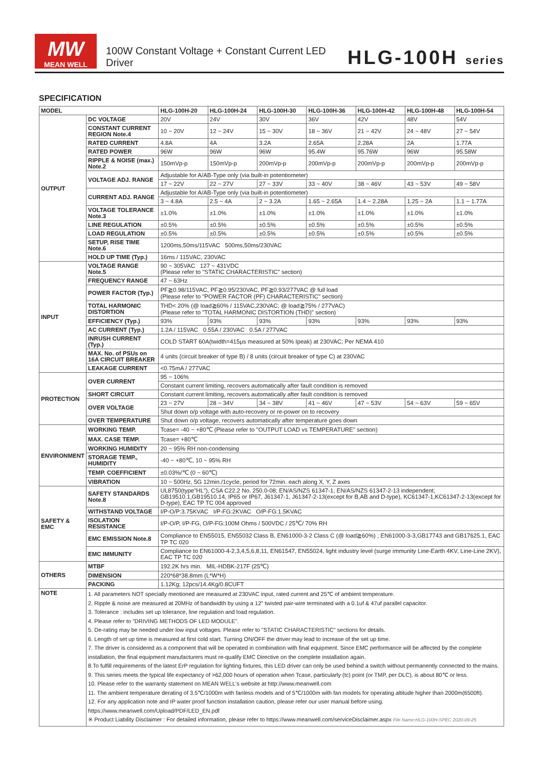MW
MEAN WELL
100W Constant Voltage + Constant Current LED Driver
HLG-100H series
SPECIFICATION
| MODEL | | HLG-100H-20 | HLG-100H-24 | HLG-100H-30 | HLG-100H-36 | HLG-100H-42 | HLG-100H-48 | HLG-100H-54 |
| --- | --- | --- | --- | --- | --- | --- | --- | --- |
| OUTPUT | DC VOLTAGE | 20V | 24V | 30V | 36V | 42V | 48V | 54V |
| | CONSTANT CURRENT REGION Note.4 | 10 ~ 20V | 12 ~ 24V | 15 ~ 30V | 18 ~ 36V | 21 ~ 42V | 24 ~ 48V | 27 ~ 54V |
| | RATED CURRENT | 4.8A | 4A | 3.2A | 2.65A | 2.28A | 2A | 1.77A |
| | RATED POWER | 96W | 96W | 96W | 95.4W | 95.76W | 96W | 95.58W |
| | RIPPLE & NOISE (max.) Note.2 | 150mVp-p | 150mVp-p | 200mVp-p | 200mVp-p | 200mVp-p | 200mVp-p | 200mVp-p |
| | VOLTAGE ADJ. RANGE | Adjustable for A/AB-Type only (via built-in potentiometer) | | | | | | |
| | | 17 ~ 22V | 22 ~ 27V | 27 ~ 33V | 33 ~ 40V | 38 ~ 46V | 43 ~ 53V | 49 ~ 58V |
| | CURRENT ADJ. RANGE | Adjustable for A/AB-Type only (via built-in potentiometer) | | | | | | |
| | | 3 ~ 4.8A | 2.5 ~ 4A | 2 ~ 3.2A | 1.65 ~ 2.65A | 1.4 ~ 2.28A | 1.25 ~ 2A | 1.1 ~ 1.77A |
| | VOLTAGE TOLERANCE Note.3 | ±1.0% | ±1.0% | ±1.0% | ±1.0% | ±1.0% | ±1.0% | ±1.0% |
| | LINE REGULATION | ±0.5% | ±0.5% | ±0.5% | ±0.5% | ±0.5% | ±0.5% | ±0.5% |
| | LOAD REGULATION | ±0.5% | ±0.5% | ±0.5% | ±0.5% | ±0.5% | ±0.5% | ±0.5% |
| | SETUP, RISE TIME Note.6 | 1200ms,50ms/115VAC 500ms,50ms/230VAC | | | | | | |
| | HOLD UP TIME (Typ.) | 16ms / 115VAC, 230VAC | | | | | | |
| INPUT | VOLTAGE RANGE Note.5 | 90 ~ 305VAC 127 ~ 431VDC (Please refer to "STATIC CHARACTERISTIC" section) | | | | | | |
| | FREQUENCY RANGE | 47 ~ 63Hz | | | | | | |
| | POWER FACTOR (Typ.) | PF≧0.98/115VAC, PF≧0.95/230VAC, PF≧0.93/277VAC @ full load (Please refer to "POWER FACTOR (PF) CHARACTERISTIC" section) | | | | | | |
| | TOTAL HARMONIC DISTORTION | THD< 20% (@ load≧60% / 115VAC,230VAC; @ load≧75% / 277VAC) (Please refer to "TOTAL HARMONIC DISTORTION (THD)" section) | | | | | | |
| | EFFICIENCY (Typ.) | 93% | 93% | 93% | 93% | 93% | 93% | 93% |
| | AC CURRENT (Typ.) | 1.2A / 115VAC 0.55A / 230VAC 0.5A / 277VAC | | | | | | |
| | INRUSH CURRENT (Typ.) | COLD START 60A(twidth=415μs measured at 50% Ipeak) at 230VAC; Per NEMA 410 | | | | | | |
| | MAX. No. of PSUs on 16A CIRCUIT BREAKER | 4 units (circuit breaker of type B) / 8 units (circuit breaker of type C) at 230VAC | | | | | | |
| | LEAKAGE CURRENT | <0.75mA / 277VAC | | | | | | |
| PROTECTION | OVER CURRENT | 95 ~ 106% | | | | | | |
| | | Constant current limiting, recovers automatically after fault condition is removed | | | | | | |
| | SHORT CIRCUIT | Constant current limiting, recovers automatically after fault condition is removed | | | | | | |
| | OVER VOLTAGE | 23 ~ 27V | 28 ~ 34V | 34 ~ 38V | 41 ~ 46V | 47 ~ 53V | 54 ~ 63V | 59 ~ 65V |
| | | Shut down o/p voltage with auto-recovery or re-power on to recovery | | | | | | |
| | OVER TEMPERATURE | Shut down o/p voltage, recovers automatically after temperature goes down | | | | | | |
| ENVIRONMENT | WORKING TEMP. | Tcase= -40 ~ +80℃ (Please refer to "OUTPUT LOAD vs TEMPERATURE" section) | | | | | | |
| | MAX. CASE TEMP. | Tcase= +80℃ | | | | | | |
| | WORKING HUMIDITY | 20 ~ 95% RH non-condensing | | | | | | |
| | STORAGE TEMP., HUMIDITY | -40 ~ +80℃, 10 ~ 95% RH | | | | | | |
| | TEMP. COEFFICIENT | ±0.03%/℃ (0 ~ 60℃) | | | | | | |
| | VIBRATION | 10 ~ 500Hz, 5G 12min./1cycle, period for 72min. each along X, Y, Z axes | | | | | | |
| SAFETY & EMC | SAFETY STANDARDS Note.8 | UL8750(type"HL"), CSA C22.2 No. 250.0-08; EN/AS/NZS 61347-1, EN/AS/NZS 61347-2-13 independent; GB19510.1,GB19510.14, IP65 or IP67, J61347-1, J61347-2-13(except for B,AB and D-type), KC61347-1,KC61347-2-13(except for D-type), EAC TP TC 004 approved | | | | | | |
| | WITHSTAND VOLTAGE | I/P-O/P:3.75KVAC I/P-FG:2KVAC O/P-FG:1.5KVAC | | | | | | |
| | ISOLATION RESISTANCE | I/P-O/P, I/P-FG, O/P-FG:100M Ohms / 500VDC / 25℃/ 70% RH | | | | | | |
| | EMC EMISSION Note.8 | Compliance to EN55015, EN55032 Class B, EN61000-3-2 Class C (@ load≧60%) ; EN61000-3-3,GB17743 and GB17625.1, EAC TP TC 020 | | | | | | |
| | EMC IMMUNITY | Compliance to EN61000-4-2,3,4,5,6,8,11, EN61547, EN55024, light industry level (surge immunity Line-Earth 4KV, Line-Line 2KV), EAC TP TC 020 | | | | | | |
| OTHERS | MTBF | 192.2K hrs min. MIL-HDBK-217F (25℃) | | | | | | |
| | DIMENSION | 220*68*38.8mm (L*W*H) | | | | | | |
| | PACKING | 1.12Kg; 12pcs/14.4Kg/0.8CUFT | | | | | | |
| NOTE | 1. All parameters NOT specially mentioned are measured at 230VAC input, rated current and 25℃ of ambient temperature. 2. Ripple & noise are measured at 20MHz of bandwidth by using a 12" twisted pair-wire terminated with a 0.1uf & 47uf parallel capacitor. 3. Tolerance : includes set up tolerance, line regulation and load regulation. 4. Please refer to "DRIVING METHODS OF LED MODULE". 5. De-rating may be needed under low input voltages. Please refer to "STATIC CHARACTERISTIC" sections for details. 6. Length of set up time is measured at first cold start. Turning ON/OFF the driver may lead to increase of the set up time. 7. The driver is considered as a component that will be operated in combination with final equipment. Since EMC performance will be affected by the complete installation, the final equipment manufacturers must re-qualify EMC Directive on the complete installation again. 8.To fulfill requirements of the latest ErP regulation for lighting fixtures, this LED driver can only be used behind a switch without permanently connected to the mains. 9. This series meets the typical life expectancy of >62,000 hours of operation when Tcase, particularly (tc) point (or TMP, per DLC), is about 80℃ or less. 10. Please refer to the warranty statement on MEAN WELL's website at http://www.meanwell.com 11. The ambient temperature derating of 3.5℃/1000m with fanless models and of 5℃/1000m with fan models for operating altitude higher than 2000m(6500ft). 12. For any application note and IP water proof function installation caution, please refer our user manual before using. https://www.meanwell.com/Upload/PDF/LED_EN.pdf ※ Product Liability Disclaimer : For detailed information, please refer to https://www.meanwell.com/serviceDisclaimer.aspx File Name:HLG-100H-SPEC 2020-09-25 | | | | | | | |